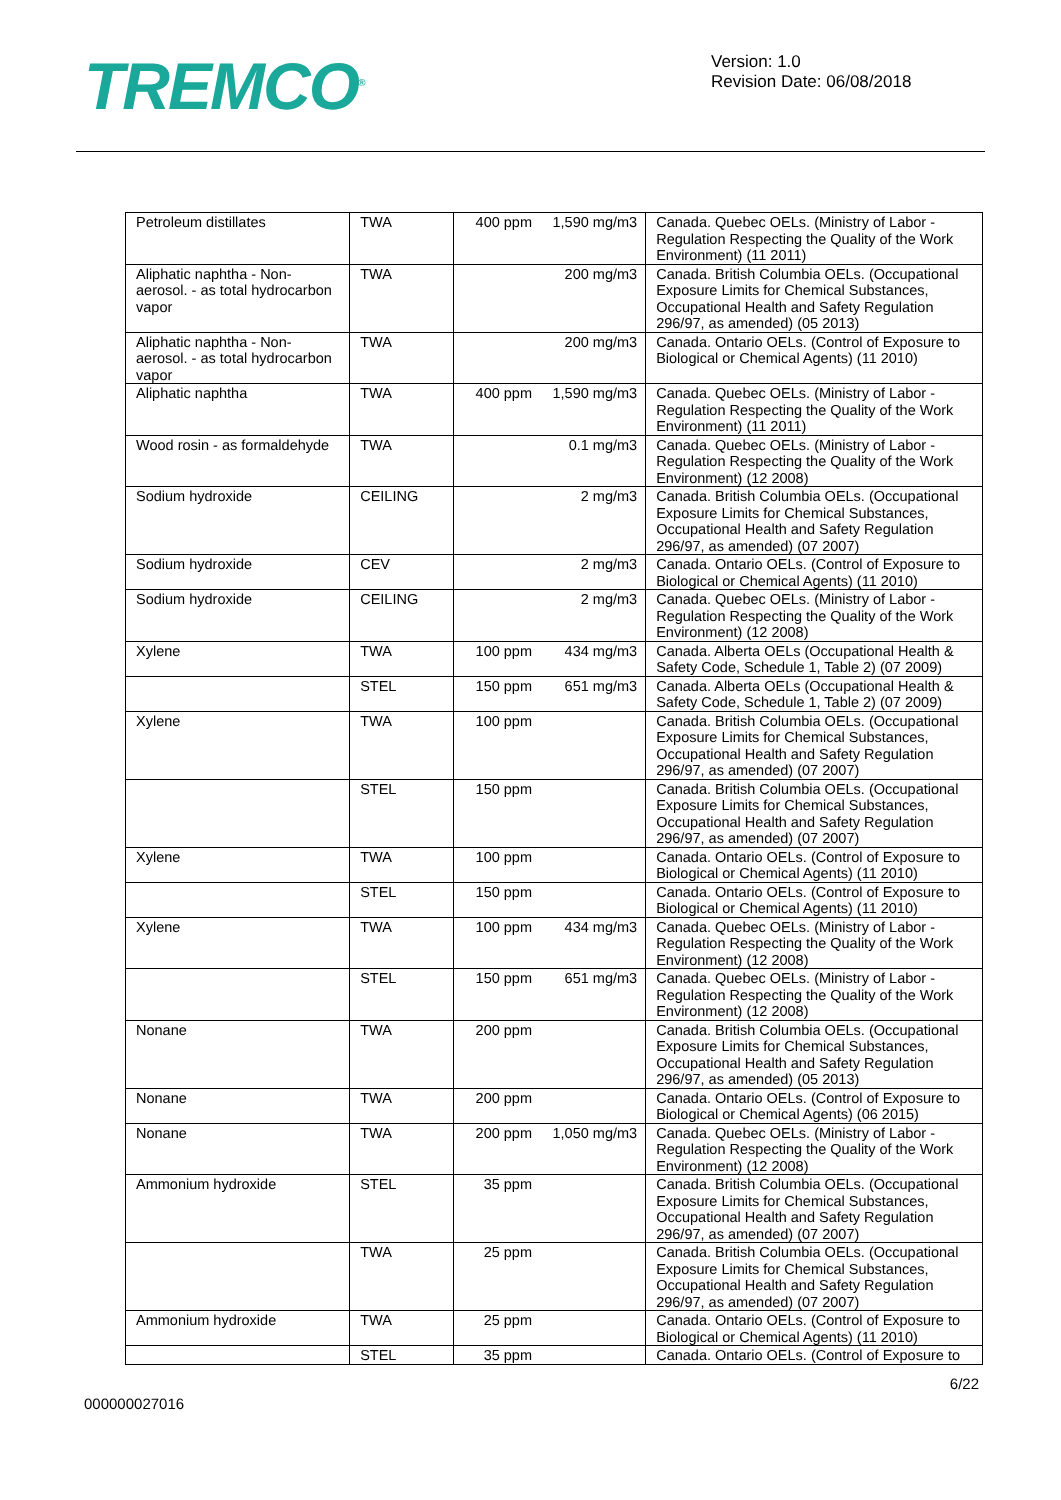TREMCO<sup>®</sup>
Version: 1.0
Revision Date: 06/08/2018
| Petroleum distillates | TWA | 400 ppm | 1,590 mg/m3 | Canada. Quebec OELs. (Ministry of Labor - Regulation Respecting the Quality of the Work Environment) (11 2011) |
| Aliphatic naphtha - Non-aerosol. - as total hydrocarbon vapor | TWA | | 200 mg/m3 | Canada. British Columbia OELs. (Occupational Exposure Limits for Chemical Substances, Occupational Health and Safety Regulation 296/97, as amended) (05 2013) |
| Aliphatic naphtha - Non-aerosol. - as total hydrocarbon vapor | TWA | | 200 mg/m3 | Canada. Ontario OELs. (Control of Exposure to Biological or Chemical Agents) (11 2010) |
| Aliphatic naphtha | TWA | 400 ppm | 1,590 mg/m3 | Canada. Quebec OELs. (Ministry of Labor - Regulation Respecting the Quality of the Work Environment) (11 2011) |
| Wood rosin - as formaldehyde | TWA | | 0.1 mg/m3 | Canada. Quebec OELs. (Ministry of Labor - Regulation Respecting the Quality of the Work Environment) (12 2008) |
| Sodium hydroxide | CEILING | | 2 mg/m3 | Canada. British Columbia OELs. (Occupational Exposure Limits for Chemical Substances, Occupational Health and Safety Regulation 296/97, as amended) (07 2007) |
| Sodium hydroxide | CEV | | 2 mg/m3 | Canada. Ontario OELs. (Control of Exposure to Biological or Chemical Agents) (11 2010) |
| Sodium hydroxide | CEILING | | 2 mg/m3 | Canada. Quebec OELs. (Ministry of Labor - Regulation Respecting the Quality of the Work Environment) (12 2008) |
| Xylene | TWA | 100 ppm | 434 mg/m3 | Canada. Alberta OELs (Occupational Health & Safety Code, Schedule 1, Table 2) (07 2009) |
| | STEL | 150 ppm | 651 mg/m3 | Canada. Alberta OELs (Occupational Health & Safety Code, Schedule 1, Table 2) (07 2009) |
| Xylene | TWA | 100 ppm | | Canada. British Columbia OELs. (Occupational Exposure Limits for Chemical Substances, Occupational Health and Safety Regulation 296/97, as amended) (07 2007) |
| | STEL | 150 ppm | | Canada. British Columbia OELs. (Occupational Exposure Limits for Chemical Substances, Occupational Health and Safety Regulation 296/97, as amended) (07 2007) |
| Xylene | TWA | 100 ppm | | Canada. Ontario OELs. (Control of Exposure to Biological or Chemical Agents) (11 2010) |
| | STEL | 150 ppm | | Canada. Ontario OELs. (Control of Exposure to Biological or Chemical Agents) (11 2010) |
| Xylene | TWA | 100 ppm | 434 mg/m3 | Canada. Quebec OELs. (Ministry of Labor - Regulation Respecting the Quality of the Work Environment) (12 2008) |
| | STEL | 150 ppm | 651 mg/m3 | Canada. Quebec OELs. (Ministry of Labor - Regulation Respecting the Quality of the Work Environment) (12 2008) |
| Nonane | TWA | 200 ppm | | Canada. British Columbia OELs. (Occupational Exposure Limits for Chemical Substances, Occupational Health and Safety Regulation 296/97, as amended) (05 2013) |
| Nonane | TWA | 200 ppm | | Canada. Ontario OELs. (Control of Exposure to Biological or Chemical Agents) (06 2015) |
| Nonane | TWA | 200 ppm | 1,050 mg/m3 | Canada. Quebec OELs. (Ministry of Labor - Regulation Respecting the Quality of the Work Environment) (12 2008) |
| Ammonium hydroxide | STEL | 35 ppm | | Canada. British Columbia OELs. (Occupational Exposure Limits for Chemical Substances, Occupational Health and Safety Regulation 296/97, as amended) (07 2007) |
| | TWA | 25 ppm | | Canada. British Columbia OELs. (Occupational Exposure Limits for Chemical Substances, Occupational Health and Safety Regulation 296/97, as amended) (07 2007) |
| Ammonium hydroxide | TWA | 25 ppm | | Canada. Ontario OELs. (Control of Exposure to Biological or Chemical Agents) (11 2010) |
| | STEL | 35 ppm | | Canada. Ontario OELs. (Control of Exposure to |
000000027016
6/22